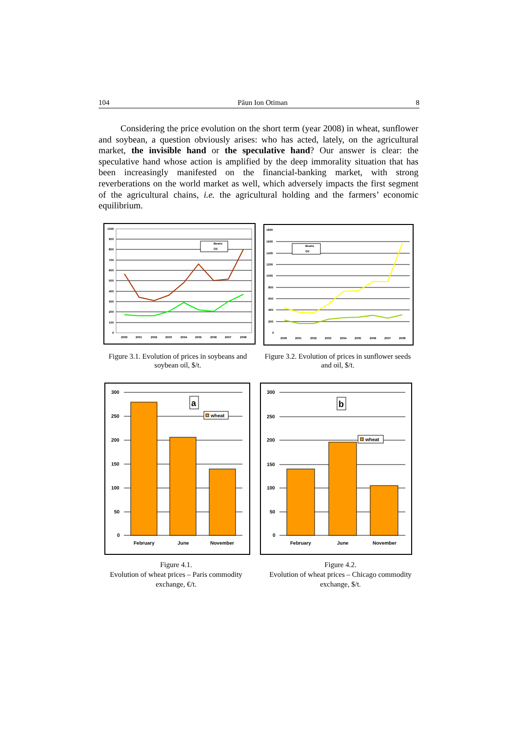104 Păun Ion Otiman 8
Considering the price evolution on the short term (year 2008) in wheat, sunflower and soybean, a question obviously arises: who has acted, lately, on the agricultural market, the invisible hand or the speculative hand? Our answer is clear: the speculative hand whose action is amplified by the deep immorality situation that has been increasingly manifested on the financial-banking market, with strong reverberations on the world market as well, which adversely impacts the first segment of the agricultural chains, i.e. the agricultural holding and the farmers’ economic equilibrium.
1000
900
800
700
600
500
400
300
200
100
0
2000
2001
2002
2003
2004
2005
2006
2007
2008
Beans
Oil
1800
1600
1400
1200
1000
800
600
400
200
0
2000
2001
2002
2003
2004
2005
2006
2007
2008
Beans
Oil
Figure 3.1. Evolution of prices in soybeans and soybean oil, $/t.
Figure 3.2. Evolution of prices in sunflower seeds and oil, $/t.
300
250
200
150
100
50
0
February
June
November
a
wheat
300
250
200
150
100
50
0
February
June
November
b
wheat
Figure 4.1.
Evolution of wheat prices – Paris commodity exchange, €/t.
Figure 4.2.
Evolution of wheat prices – Chicago commodity exchange, $/t.